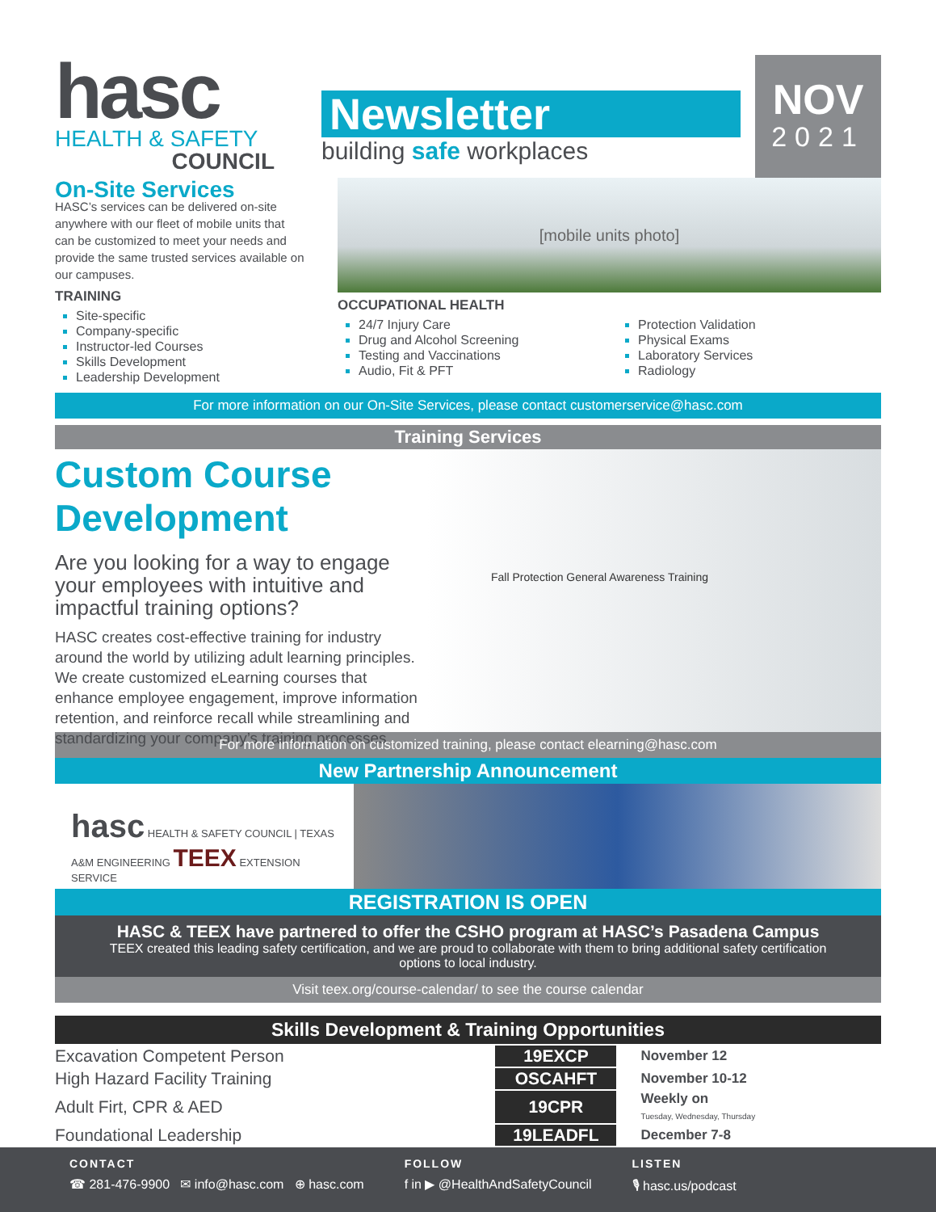hasc
HEALTH & SAFETY
COUNCIL
Newsletter
building safe workplaces
NOV
2021
On-Site Services
HASC’s services can be delivered on-site anywhere with our fleet of mobile units that can be customized to meet your needs and provide the same trusted services available on our campuses.
TRAINING
Site-specific
Company-specific
Instructor-led Courses
Skills Development
Leadership Development
[mobile units photo]
OCCUPATIONAL HEALTH
24/7 Injury Care
Drug and Alcohol Screening
Testing and Vaccinations
Audio, Fit & PFT
Protection Validation
Physical Exams
Laboratory Services
Radiology
For more information on our On-Site Services, please contact customerservice@hasc.com
Training Services
Custom Course Development
Are you looking for a way to engage your employees with intuitive and impactful training options?
HASC creates cost-effective training for industry around the world by utilizing adult learning principles. We create customized eLearning courses that enhance employee engagement, improve information retention, and reinforce recall while streamlining and standardizing your company’s training processes.
Fall Protection General Awareness Training
For more information on customized training, please contact elearning@hasc.com
New Partnership Announcement
hasc HEALTH & SAFETY COUNCIL | TEXAS A&M ENGINEERING TEEX EXTENSION SERVICE
REGISTRATION IS OPEN
HASC & TEEX have partnered to offer the CSHO program at HASC’s Pasadena Campus
TEEX created this leading safety certification, and we are proud to collaborate with them to bring additional safety certification options to local industry.
Visit teex.org/course-calendar/ to see the course calendar
Skills Development & Training Opportunities
| Excavation Competent Person | 19EXCP | November 12 |
| High Hazard Facility Training | OSCAHFT | November 10-12 |
| Adult Firt, CPR & AED | 19CPR | Weekly on Tuesday, Wednesday, Thursday |
| Foundational Leadership | 19LEADFL | December 7-8 |
CONTACT
☎ 281-476-9900 ✉ info@hasc.com ⊕ hasc.com
FOLLOW
f in ▶ @HealthAndSafetyCouncil
LISTEN
🎙 hasc.us/podcast